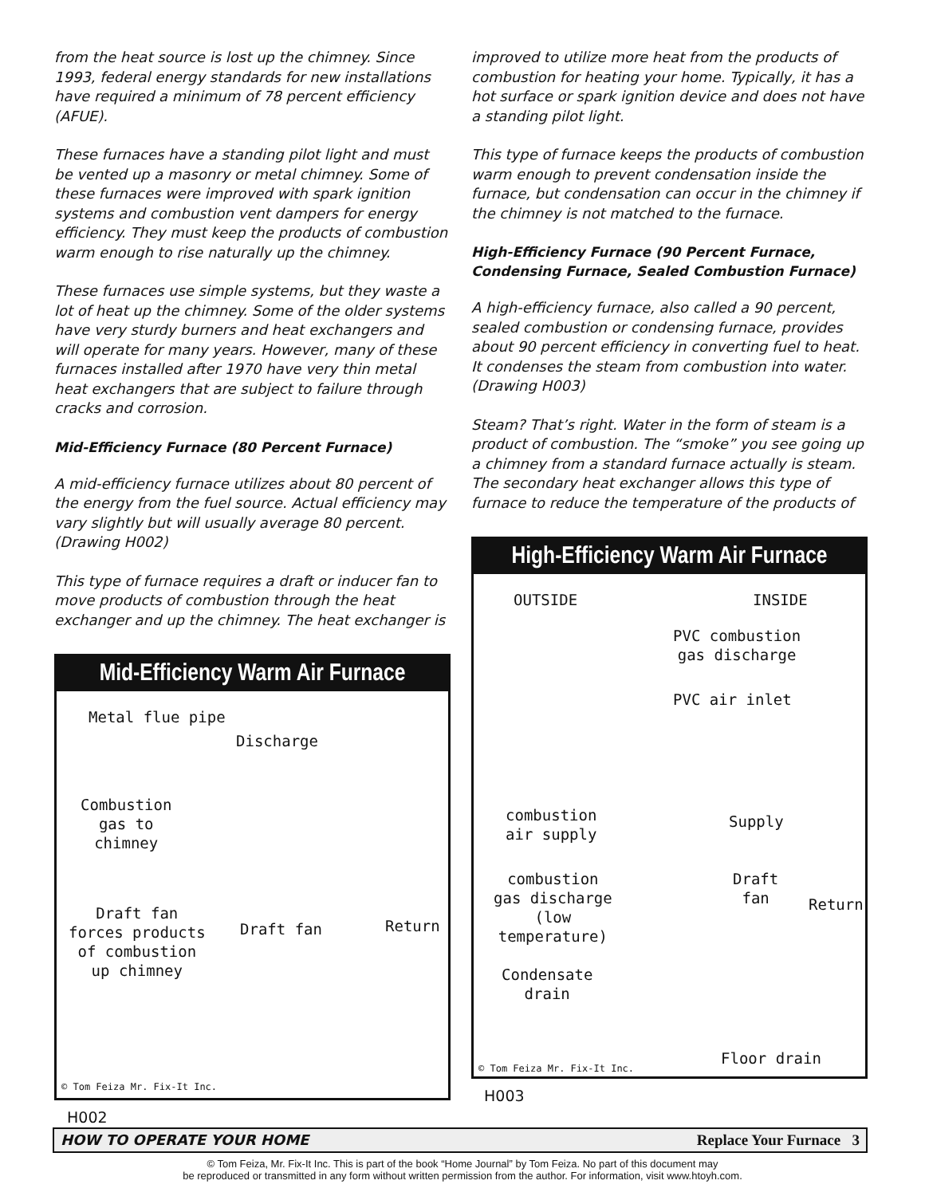from the heat source is lost up the chimney. Since 1993, federal energy standards for new installations have required a minimum of 78 percent efficiency (AFUE).
These furnaces have a standing pilot light and must be vented up a masonry or metal chimney. Some of these furnaces were improved with spark ignition systems and combustion vent dampers for energy efficiency. They must keep the products of combustion warm enough to rise naturally up the chimney.
These furnaces use simple systems, but they waste a lot of heat up the chimney. Some of the older systems have very sturdy burners and heat exchangers and will operate for many years. However, many of these furnaces installed after 1970 have very thin metal heat exchangers that are subject to failure through cracks and corrosion.
Mid-Efficiency Furnace (80 Percent Furnace)
A mid-efficiency furnace utilizes about 80 percent of the energy from the fuel source. Actual efficiency may vary slightly but will usually average 80 percent. (Drawing H002)
This type of furnace requires a draft or inducer fan to move products of combustion through the heat exchanger and up the chimney. The heat exchanger is
Mid-Efficiency Warm Air Furnace
Metal flue pipe
Discharge
Combustion
gas to
chimney
Draft fan
forces products
of combustion
up chimney
Draft fan Return
© Tom Feiza Mr. Fix-It Inc.
H002
improved to utilize more heat from the products of combustion for heating your home. Typically, it has a hot surface or spark ignition device and does not have a standing pilot light.
This type of furnace keeps the products of combustion warm enough to prevent condensation inside the furnace, but condensation can occur in the chimney if the chimney is not matched to the furnace.
High-Efficiency Furnace (90 Percent Furnace, Condensing Furnace, Sealed Combustion Furnace)
A high-efficiency furnace, also called a 90 percent, sealed combustion or condensing furnace, provides about 90 percent efficiency in converting fuel to heat. It condenses the steam from combustion into water. (Drawing H003)
Steam? That’s right. Water in the form of steam is a product of combustion. The “smoke” you see going up a chimney from a standard furnace actually is steam. The secondary heat exchanger allows this type of furnace to reduce the temperature of the products of
High-Efficiency Warm Air Furnace
OUTSIDE INSIDE
PVC combustion
gas discharge
PVC air inlet
combustion
air supply
Supply
combustion
gas discharge
(low
temperature)
Draft
fan
Return
Condensate
drain
Floor drain
© Tom Feiza Mr. Fix-It Inc.
H003
HOW TO OPERATE YOUR HOME Replace Your Furnace 3
© Tom Feiza, Mr. Fix-It Inc. This is part of the book “Home Journal” by Tom Feiza. No part of this document may
be reproduced or transmitted in any form without written permission from the author. For information, visit www.htoyh.com.